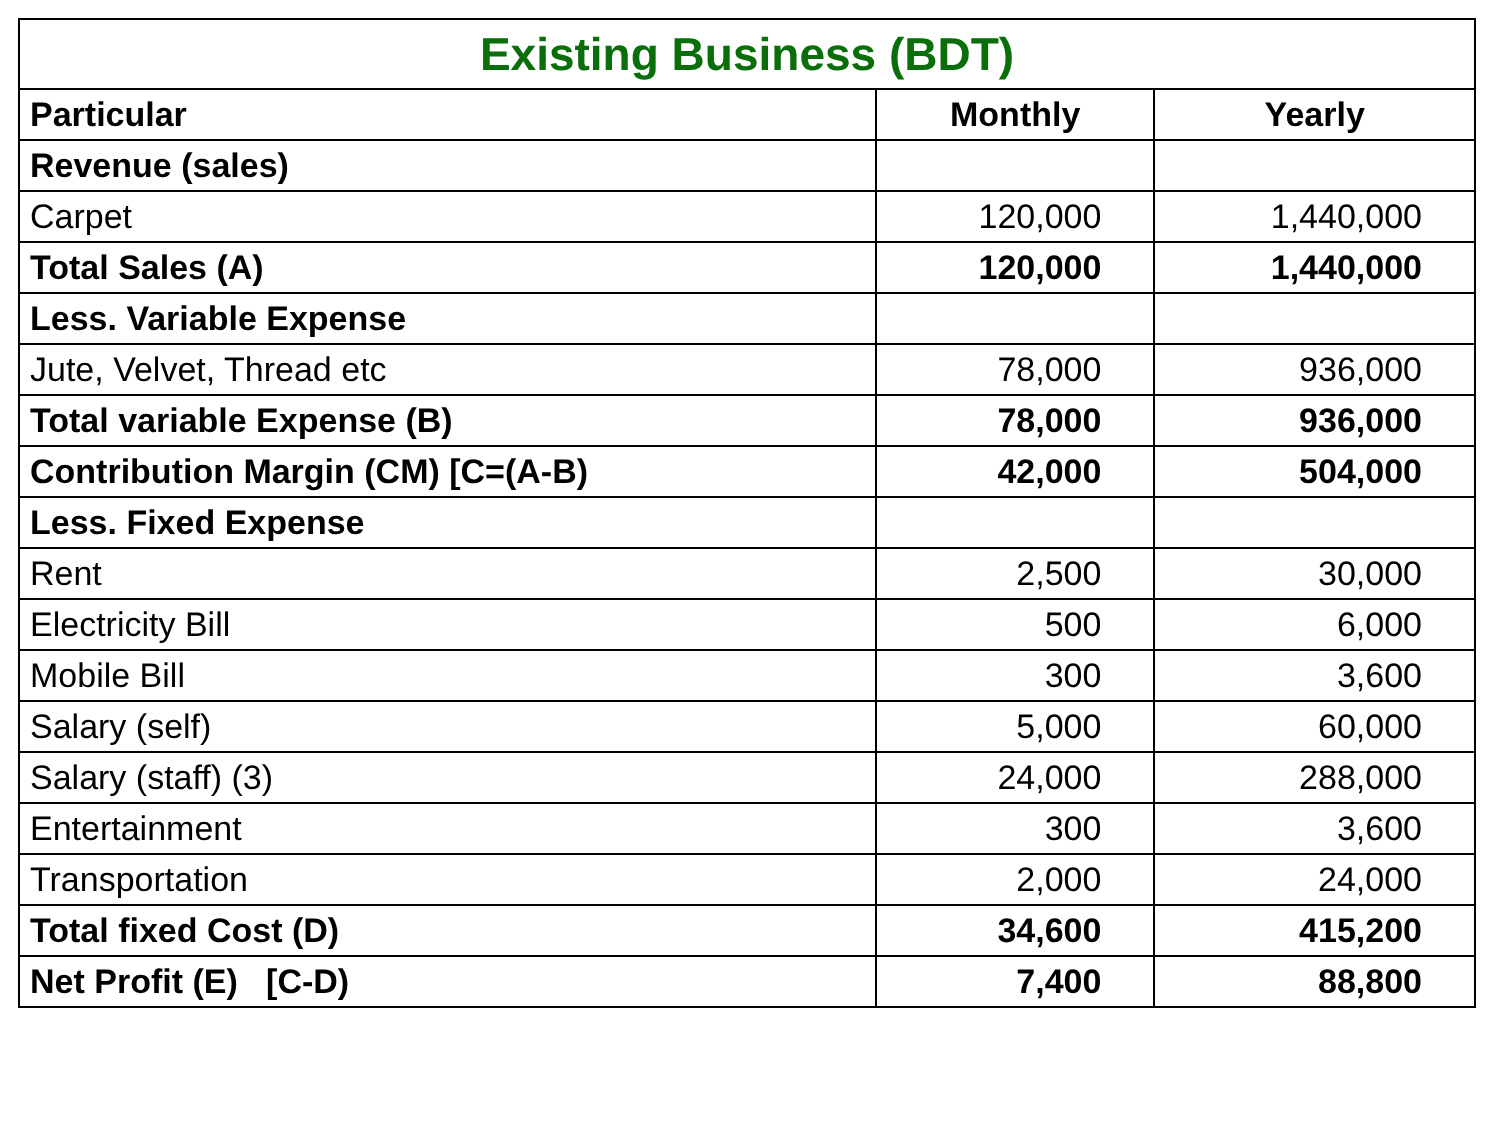| Existing Business (BDT) | | |
| --- | --- | --- |
| Particular | Monthly | Yearly |
| Revenue (sales) | | |
| Carpet | 120,000 | 1,440,000 |
| Total Sales (A) | 120,000 | 1,440,000 |
| Less. Variable Expense | | |
| Jute, Velvet, Thread etc | 78,000 | 936,000 |
| Total variable Expense (B) | 78,000 | 936,000 |
| Contribution Margin (CM) [C=(A-B) | 42,000 | 504,000 |
| Less. Fixed Expense | | |
| Rent | 2,500 | 30,000 |
| Electricity Bill | 500 | 6,000 |
| Mobile Bill | 300 | 3,600 |
| Salary (self) | 5,000 | 60,000 |
| Salary (staff) (3) | 24,000 | 288,000 |
| Entertainment | 300 | 3,600 |
| Transportation | 2,000 | 24,000 |
| Total fixed Cost (D) | 34,600 | 415,200 |
| Net Profit (E) [C-D) | 7,400 | 88,800 |